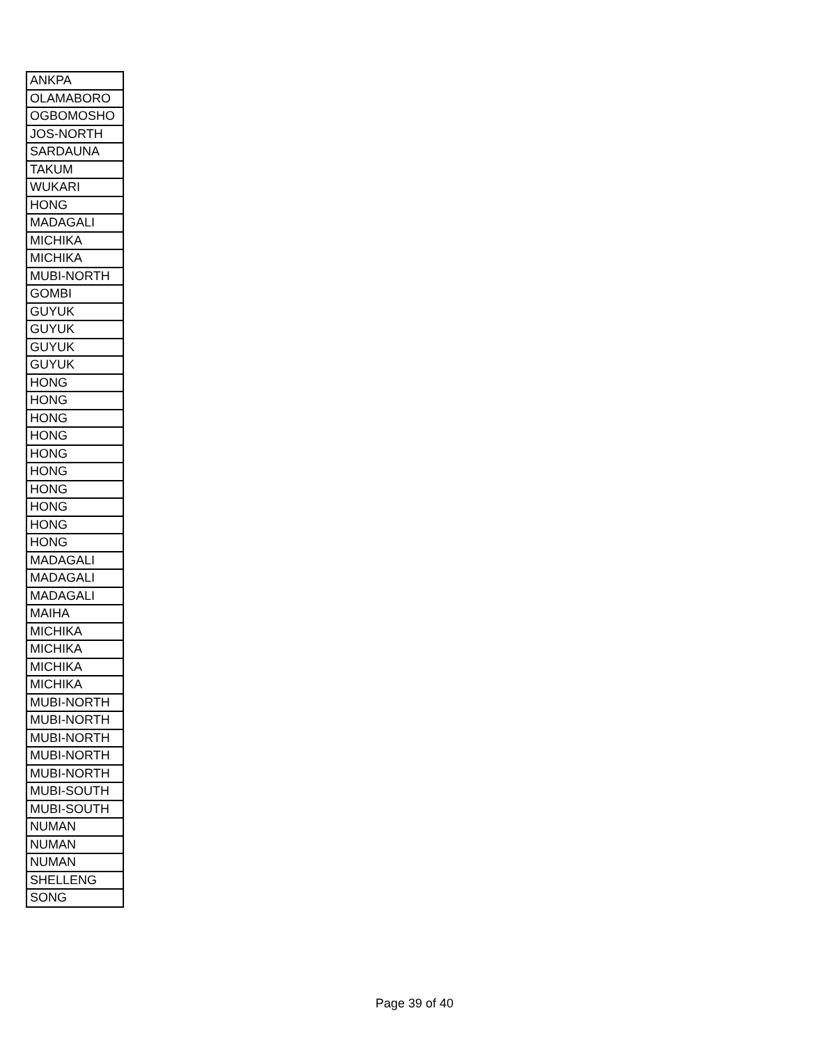| ANKPA |
| OLAMABORO |
| OGBOMOSHO |
| JOS-NORTH |
| SARDAUNA |
| TAKUM |
| WUKARI |
| HONG |
| MADAGALI |
| MICHIKA |
| MICHIKA |
| MUBI-NORTH |
| GOMBI |
| GUYUK |
| GUYUK |
| GUYUK |
| GUYUK |
| HONG |
| HONG |
| HONG |
| HONG |
| HONG |
| HONG |
| HONG |
| HONG |
| HONG |
| HONG |
| MADAGALI |
| MADAGALI |
| MADAGALI |
| MAIHA |
| MICHIKA |
| MICHIKA |
| MICHIKA |
| MICHIKA |
| MUBI-NORTH |
| MUBI-NORTH |
| MUBI-NORTH |
| MUBI-NORTH |
| MUBI-NORTH |
| MUBI-SOUTH |
| MUBI-SOUTH |
| NUMAN |
| NUMAN |
| NUMAN |
| SHELLENG |
| SONG |
Page 39 of 40